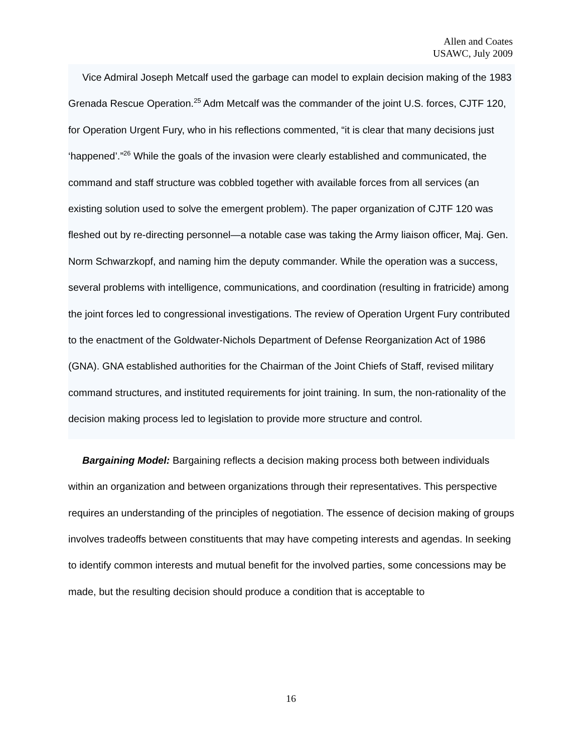Allen and Coates
USAWC, July 2009
Vice Admiral Joseph Metcalf used the garbage can model to explain decision making of the 1983 Grenada Rescue Operation.<sup>25</sup> Adm Metcalf was the commander of the joint U.S. forces, CJTF 120, for Operation Urgent Fury, who in his reflections commented, “it is clear that many decisions just ‘happened’.”<sup>26</sup> While the goals of the invasion were clearly established and communicated, the command and staff structure was cobbled together with available forces from all services (an existing solution used to solve the emergent problem). The paper organization of CJTF 120 was fleshed out by re-directing personnel—a notable case was taking the Army liaison officer, Maj. Gen. Norm Schwarzkopf, and naming him the deputy commander. While the operation was a success, several problems with intelligence, communications, and coordination (resulting in fratricide) among the joint forces led to congressional investigations. The review of Operation Urgent Fury contributed to the enactment of the Goldwater-Nichols Department of Defense Reorganization Act of 1986 (GNA). GNA established authorities for the Chairman of the Joint Chiefs of Staff, revised military command structures, and instituted requirements for joint training. In sum, the non-rationality of the decision making process led to legislation to provide more structure and control.
Bargaining Model: Bargaining reflects a decision making process both between individuals within an organization and between organizations through their representatives. This perspective requires an understanding of the principles of negotiation. The essence of decision making of groups involves tradeoffs between constituents that may have competing interests and agendas. In seeking to identify common interests and mutual benefit for the involved parties, some concessions may be made, but the resulting decision should produce a condition that is acceptable to
16